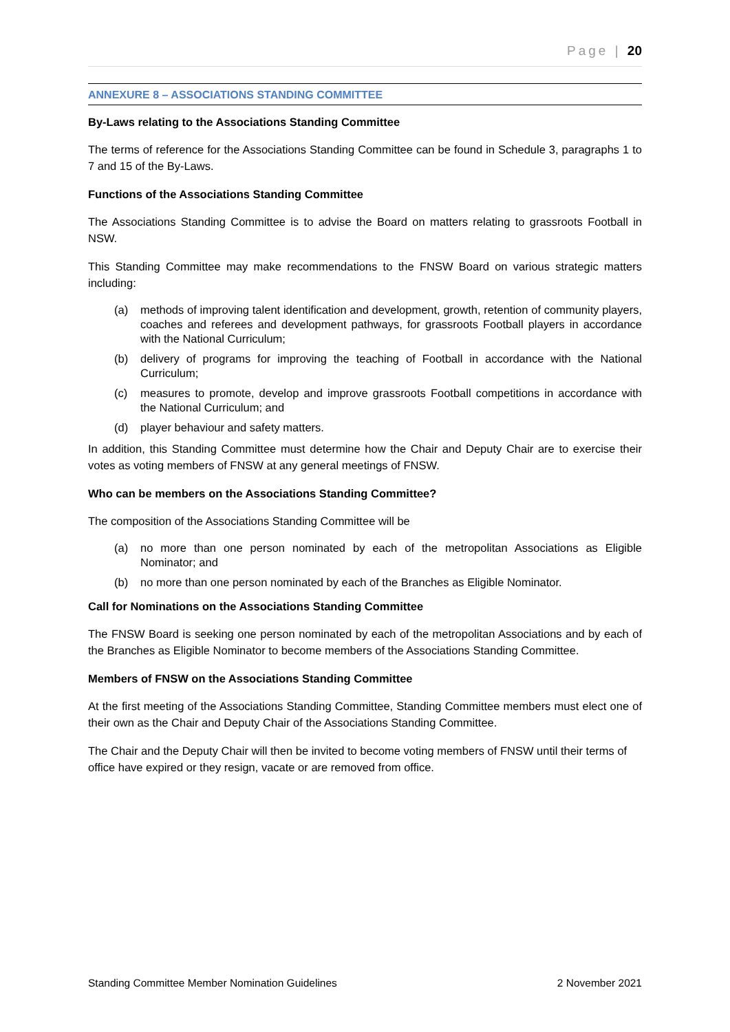Page | 20
ANNEXURE 8 – ASSOCIATIONS STANDING COMMITTEE
By-Laws relating to the Associations Standing Committee
The terms of reference for the Associations Standing Committee can be found in Schedule 3, paragraphs 1 to 7 and 15 of the By-Laws.
Functions of the Associations Standing Committee
The Associations Standing Committee is to advise the Board on matters relating to grassroots Football in NSW.
This Standing Committee may make recommendations to the FNSW Board on various strategic matters including:
(a) methods of improving talent identification and development, growth, retention of community players, coaches and referees and development pathways, for grassroots Football players in accordance with the National Curriculum;
(b) delivery of programs for improving the teaching of Football in accordance with the National Curriculum;
(c) measures to promote, develop and improve grassroots Football competitions in accordance with the National Curriculum; and
(d) player behaviour and safety matters.
In addition, this Standing Committee must determine how the Chair and Deputy Chair are to exercise their votes as voting members of FNSW at any general meetings of FNSW.
Who can be members on the Associations Standing Committee?
The composition of the Associations Standing Committee will be
(a) no more than one person nominated by each of the metropolitan Associations as Eligible Nominator; and
(b) no more than one person nominated by each of the Branches as Eligible Nominator.
Call for Nominations on the Associations Standing Committee
The FNSW Board is seeking one person nominated by each of the metropolitan Associations and by each of the Branches as Eligible Nominator to become members of the Associations Standing Committee.
Members of FNSW on the Associations Standing Committee
At the first meeting of the Associations Standing Committee, Standing Committee members must elect one of their own as the Chair and Deputy Chair of the Associations Standing Committee.
The Chair and the Deputy Chair will then be invited to become voting members of FNSW until their terms of office have expired or they resign, vacate or are removed from office.
Standing Committee Member Nomination Guidelines 2 November 2021